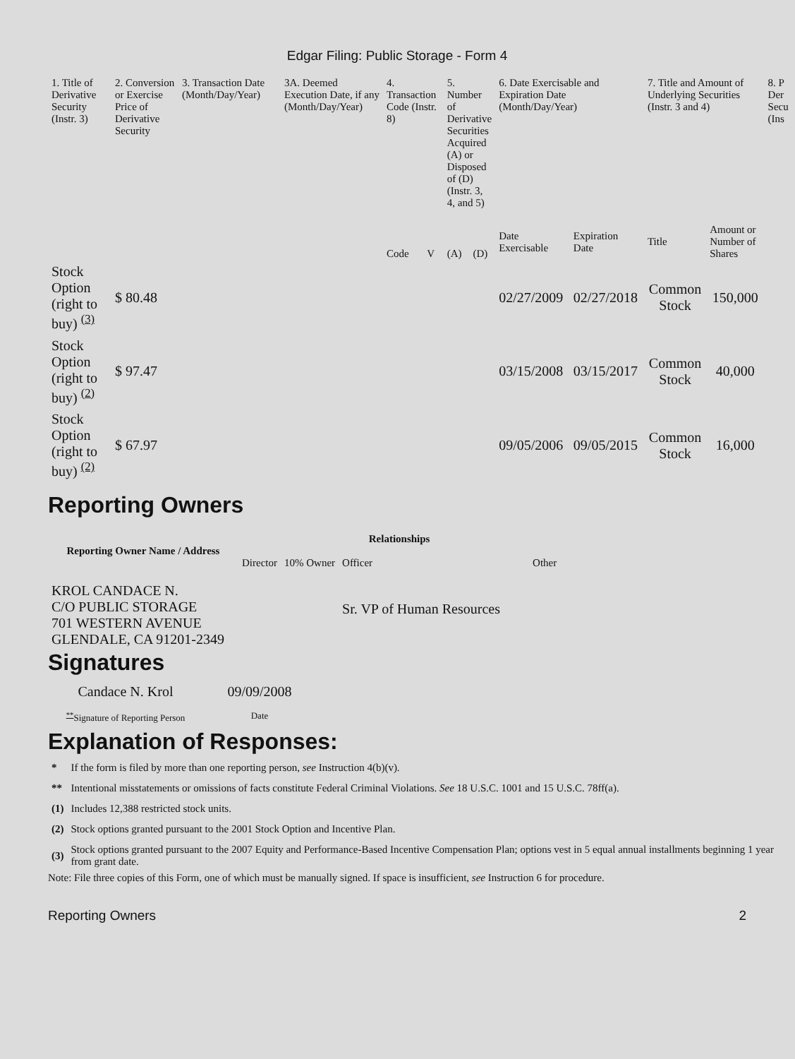Edgar Filing: Public Storage - Form 4
| 1. Title of Derivative Security (Instr. 3) | 2. Conversion or Exercise Price of Derivative Security | 3. Transaction Date (Month/Day/Year) | 3A. Deemed Execution Date, if any (Month/Day/Year) | 4. Transaction Code (Instr. 8) | | 5. Number of Derivative Securities Acquired (A) or Disposed of (D) (Instr. 3, 4, and 5) | | 6. Date Exercisable and Expiration Date (Month/Day/Year) | | 7. Title and Amount of Underlying Securities (Instr. 3 and 4) | | 8. P Der Secu (Ins |
| --- | --- | --- | --- | --- | --- | --- | --- | --- | --- | --- | --- | --- |
| | | | | Code | V | (A) | (D) | Date Exercisable | Expiration Date | Title | Amount or Number of Shares | |
| Stock Option (right to buy) <sup>(3)</sup> | $ 80.48 | | | | | | | 02/27/2009 | 02/27/2018 | Common Stock | 150,000 | |
| Stock Option (right to buy) <sup>(2)</sup> | $ 97.47 | | | | | | | 03/15/2008 | 03/15/2017 | Common Stock | 40,000 | |
| Stock Option (right to buy) <sup>(2)</sup> | $ 67.97 | | | | | | | 09/05/2006 | 09/05/2015 | Common Stock | 16,000 | |
Reporting Owners
| Reporting Owner Name / Address | Relationships | | | |
| --- | --- | --- | --- | --- |
| | Director | 10% Owner | Officer | Other |
| KROL CANDACE N. C/O PUBLIC STORAGE 701 WESTERN AVENUE GLENDALE, CA 91201-2349 | | | Sr. VP of Human Resources | |
Signatures
| Candace N. Krol | 09/09/2008 |
| <sup>**</sup> Signature of Reporting Person | Date |
Explanation of Responses:
| * | If the form is filed by more than one reporting person, see Instruction 4(b)(v). |
| ** | Intentional misstatements or omissions of facts constitute Federal Criminal Violations. See 18 U.S.C. 1001 and 15 U.S.C. 78ff(a). |
| (1) | Includes 12,388 restricted stock units. |
| (2) | Stock options granted pursuant to the 2001 Stock Option and Incentive Plan. |
| (3) | Stock options granted pursuant to the 2007 Equity and Performance-Based Incentive Compensation Plan; options vest in 5 equal annual installments beginning 1 year from grant date. |
Note: File three copies of this Form, one of which must be manually signed. If space is insufficient, see Instruction 6 for procedure.
Reporting Owners 2